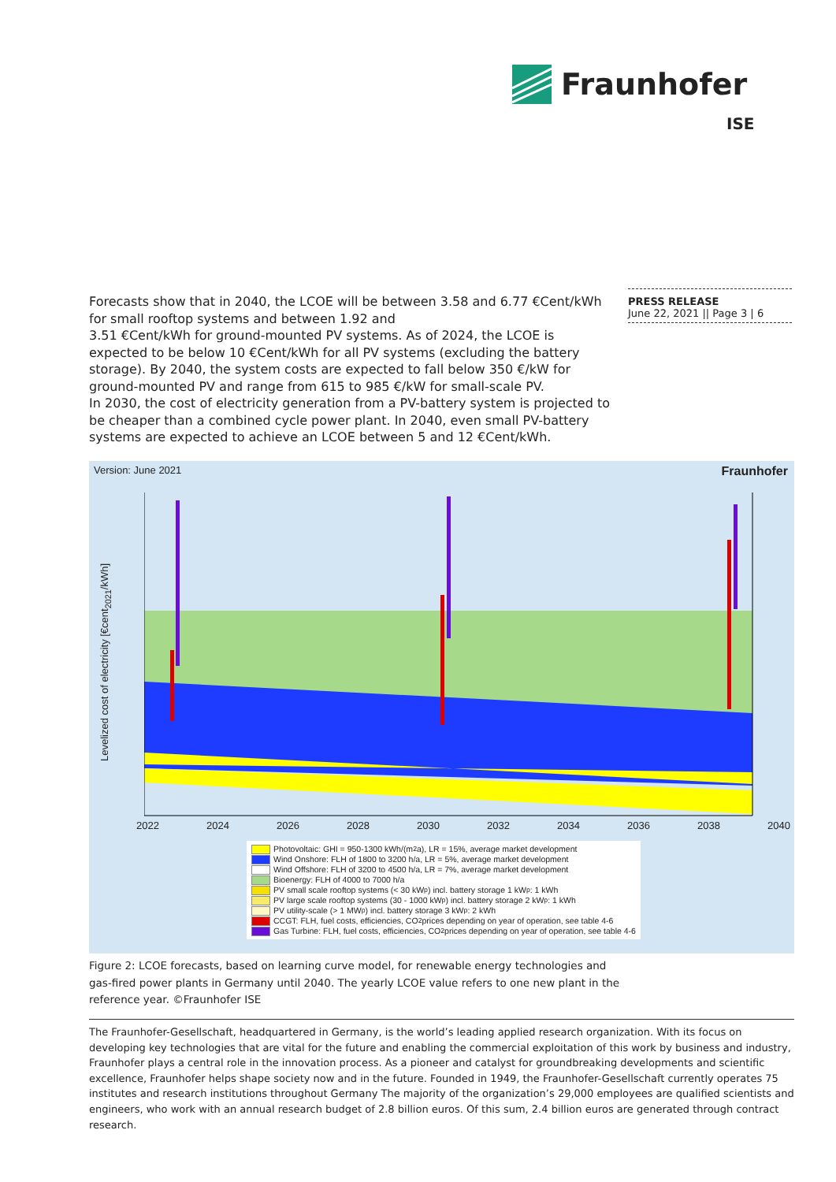Fraunhofer
ISE
PRESS RELEASE
June 22, 2021 || Page 3 | 6
Forecasts show that in 2040, the LCOE will be between 3.58 and 6.77 €Cent/kWh for small rooftop systems and between 1.92 and
3.51 €Cent/kWh for ground-mounted PV systems. As of 2024, the LCOE is expected to be below 10 €Cent/kWh for all PV systems (excluding the battery storage). By 2040, the system costs are expected to fall below 350 €/kW for ground-mounted PV and range from 615 to 985 €/kW for small-scale PV.
In 2030, the cost of electricity generation from a PV-battery system is projected to be cheaper than a combined cycle power plant. In 2040, even small PV-battery systems are expected to achieve an LCOE between 5 and 12 €Cent/kWh.
Version: June 2021 Fraunhofer
Levelized cost of electricity [€cent<sub>2021</sub>/kWh]
2022 2024 2026 2028 2030 2032 2034 2036 2038 2040
Photovoltaic: GHI = 950-1300 kWh/(m<sup>2</sup>a), LR = 15%, average market development
Wind Onshore: FLH of 1800 to 3200 h/a, LR = 5%, average market development
Wind Offshore: FLH of 3200 to 4500 h/a, LR = 7%, average market development
Bioenergy: FLH of 4000 to 7000 h/a
PV small scale rooftop systems (< 30 kW<sub>p</sub>) incl. battery storage 1 kW<sub>p</sub> : 1 kWh
PV large scale rooftop systems (30 - 1000 kW<sub>p</sub>) incl. battery storage 2 kW<sub>p</sub> : 1 kWh
PV utility-scale (> 1 MW<sub>p</sub>) incl. battery storage 3 kW<sub>p</sub> : 2 kWh
CCGT: FLH, fuel costs, efficiencies, CO<sub>2</sub> prices depending on year of operation, see table 4-6
Gas Turbine: FLH, fuel costs, efficiencies, CO<sub>2</sub> prices depending on year of operation, see table 4-6
Figure 2: LCOE forecasts, based on learning curve model, for renewable energy technologies and gas-fired power plants in Germany until 2040. The yearly LCOE value refers to one new plant in the reference year. ©Fraunhofer ISE
The Fraunhofer-Gesellschaft, headquartered in Germany, is the world’s leading applied research organization. With its focus on developing key technologies that are vital for the future and enabling the commercial exploitation of this work by business and industry, Fraunhofer plays a central role in the innovation process. As a pioneer and catalyst for groundbreaking developments and scientific excellence, Fraunhofer helps shape society now and in the future. Founded in 1949, the Fraunhofer-Gesellschaft currently operates 75 institutes and research institutions throughout Germany The majority of the organization’s 29,000 employees are qualified scientists and engineers, who work with an annual research budget of 2.8 billion euros. Of this sum, 2.4 billion euros are generated through contract research.